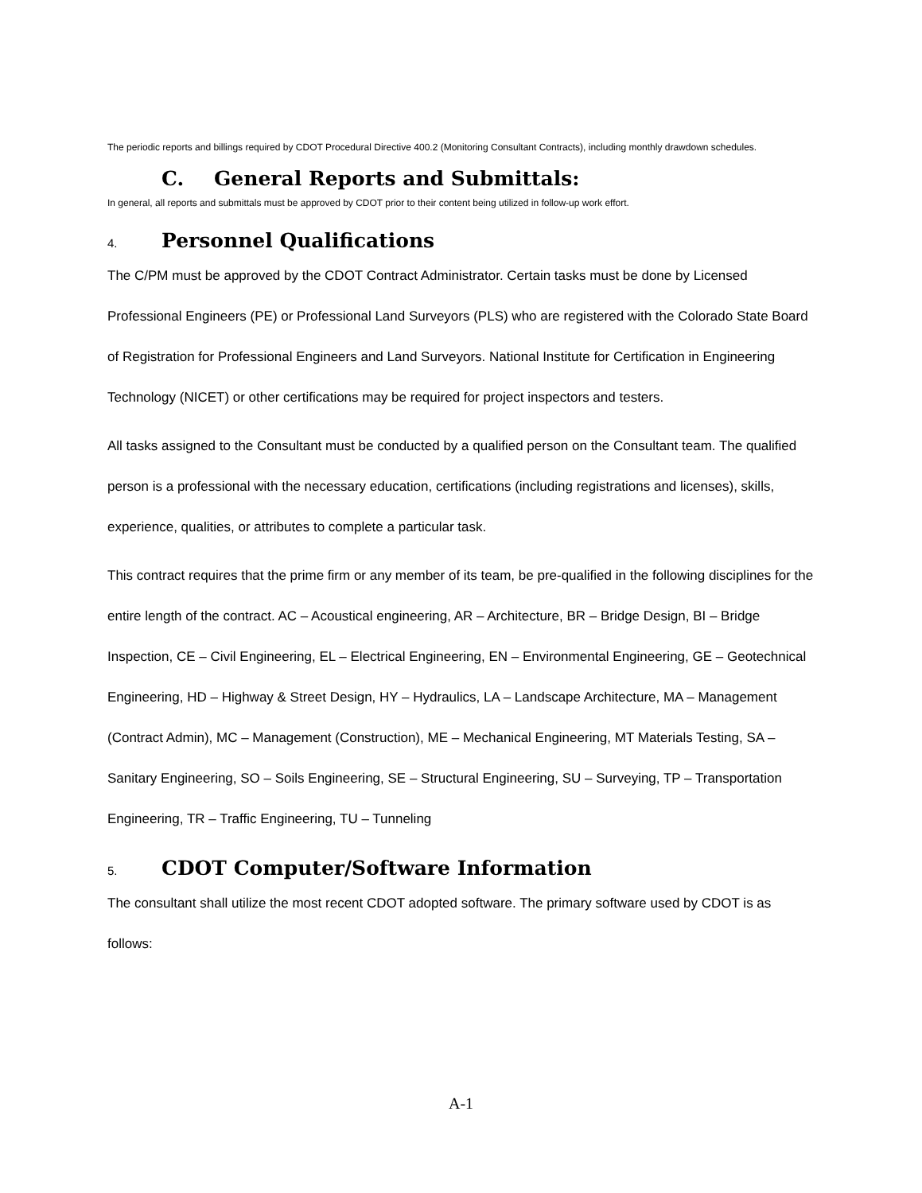The periodic reports and billings required by CDOT Procedural Directive 400.2 (Monitoring Consultant Contracts), including monthly drawdown schedules.
C. General Reports and Submittals:
In general, all reports and submittals must be approved by CDOT prior to their content being utilized in follow-up work effort.
4. Personnel Qualifications
The C/PM must be approved by the CDOT Contract Administrator. Certain tasks must be done by Licensed Professional Engineers (PE) or Professional Land Surveyors (PLS) who are registered with the Colorado State Board of Registration for Professional Engineers and Land Surveyors. National Institute for Certification in Engineering Technology (NICET) or other certifications may be required for project inspectors and testers.
All tasks assigned to the Consultant must be conducted by a qualified person on the Consultant team. The qualified person is a professional with the necessary education, certifications (including registrations and licenses), skills, experience, qualities, or attributes to complete a particular task.
This contract requires that the prime firm or any member of its team, be pre-qualified in the following disciplines for the entire length of the contract. AC – Acoustical engineering, AR – Architecture, BR – Bridge Design, BI – Bridge Inspection, CE – Civil Engineering, EL – Electrical Engineering, EN – Environmental Engineering, GE – Geotechnical Engineering, HD – Highway & Street Design, HY – Hydraulics, LA – Landscape Architecture, MA – Management (Contract Admin), MC – Management (Construction), ME – Mechanical Engineering, MT Materials Testing, SA – Sanitary Engineering, SO – Soils Engineering, SE – Structural Engineering, SU – Surveying, TP – Transportation Engineering, TR – Traffic Engineering, TU – Tunneling
5. CDOT Computer/Software Information
The consultant shall utilize the most recent CDOT adopted software. The primary software used by CDOT is as follows:
A-1